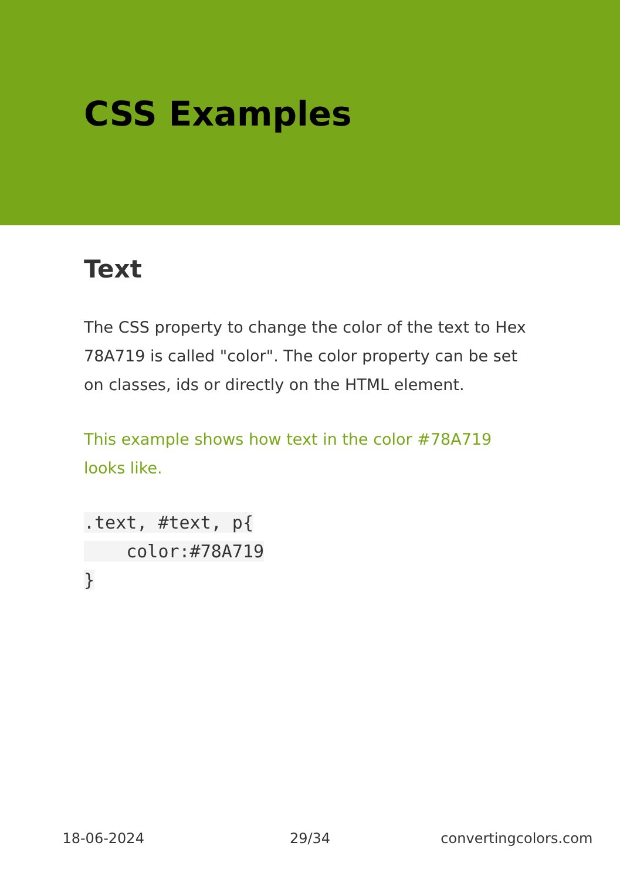CSS Examples
Text
The CSS property to change the color of the text to Hex 78A719 is called "color". The color property can be set on classes, ids or directly on the HTML element.
This example shows how text in the color #78A719 looks like.
.text, #text, p{
    color:#78A719
}
18-06-2024 29/34 convertingcolors.com